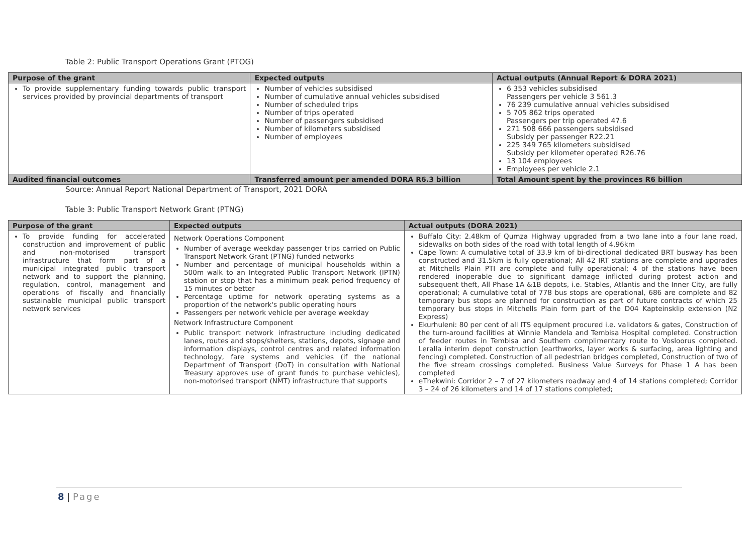Table 2: Public Transport Operations Grant (PTOG)
| Purpose of the grant | Expected outputs | Actual outputs (Annual Report & DORA 2021) |
| --- | --- | --- |
| To provide supplementary funding towards public transport services provided by provincial departments of transport | Number of vehicles subsidised Number of cumulative annual vehicles subsidised Number of scheduled trips Number of trips operated Number of passengers subsidised Number of kilometers subsidised Number of employees | 6 353 vehicles subsidised Passengers per vehicle 3 561.3 76 239 cumulative annual vehicles subsidised 5 705 862 trips operated Passengers per trip operated 47.6 271 508 666 passengers subsidised Subsidy per passenger R22.21 225 349 765 kilometers subsidised Subsidy per kilometer operated R26.76 13 104 employees Employees per vehicle 2.1 |
| Audited financial outcomes | Transferred amount per amended DORA R6.3 billion | Total Amount spent by the provinces R6 billion |
Source: Annual Report National Department of Transport, 2021 DORA
Table 3: Public Transport Network Grant (PTNG)
| Purpose of the grant | Expected outputs | Actual outputs (DORA 2021) |
| --- | --- | --- |
| To provide funding for accelerated construction and improvement of public and non-motorised transport infrastructure that form part of a municipal integrated public transport network and to support the planning, regulation, control, management and operations of fiscally and financially sustainable municipal public transport network services | Network Operations Component Number of average weekday passenger trips carried on Public Transport Network Grant (PTNG) funded networks Number and percentage of municipal households within a 500m walk to an Integrated Public Transport Network (IPTN) station or stop that has a minimum peak period frequency of 15 minutes or better Percentage uptime for network operating systems as a proportion of the network's public operating hours Passengers per network vehicle per average weekday Network Infrastructure Component Public transport network infrastructure including dedicated lanes, routes and stops/shelters, stations, depots, signage and information displays, control centres and related information technology, fare systems and vehicles (if the national Department of Transport (DoT) in consultation with National Treasury approves use of grant funds to purchase vehicles), non-motorised transport (NMT) infrastructure that supports | Buffalo City: 2.48km of Qumza Highway upgraded from a two lane into a four lane road, sidewalks on both sides of the road with total length of 4.96km Cape Town: A cumulative total of 33.9 km of bi-directional dedicated BRT busway has been constructed and 31.5km is fully operational; All 42 IRT stations are complete and upgrades at Mitchells Plain PTI are complete and fully operational; 4 of the stations have been rendered inoperable due to significant damage inflicted during protest action and subsequent theft, All Phase 1A &1B depots, i.e. Stables, Atlantis and the Inner City, are fully operational; A cumulative total of 778 bus stops are operational, 686 are complete and 82 temporary bus stops are planned for construction as part of future contracts of which 25 temporary bus stops in Mitchells Plain form part of the D04 Kapteinsklip extension (N2 Express) Ekurhuleni: 80 per cent of all ITS equipment procured i.e. validators & gates, Construction of the turn-around facilities at Winnie Mandela and Tembisa Hospital completed. Construction of feeder routes in Tembisa and Southern complimentary route to Vosloorus completed. Leralla interim depot construction (earthworks, layer works & surfacing, area lighting and fencing) completed. Construction of all pedestrian bridges completed, Construction of two of the five stream crossings completed. Business Value Surveys for Phase 1 A has been completed eThekwini: Corridor 2 – 7 of 27 kilometers roadway and 4 of 14 stations completed; Corridor 3 – 24 of 26 kilometers and 14 of 17 stations completed; |
8 | Page